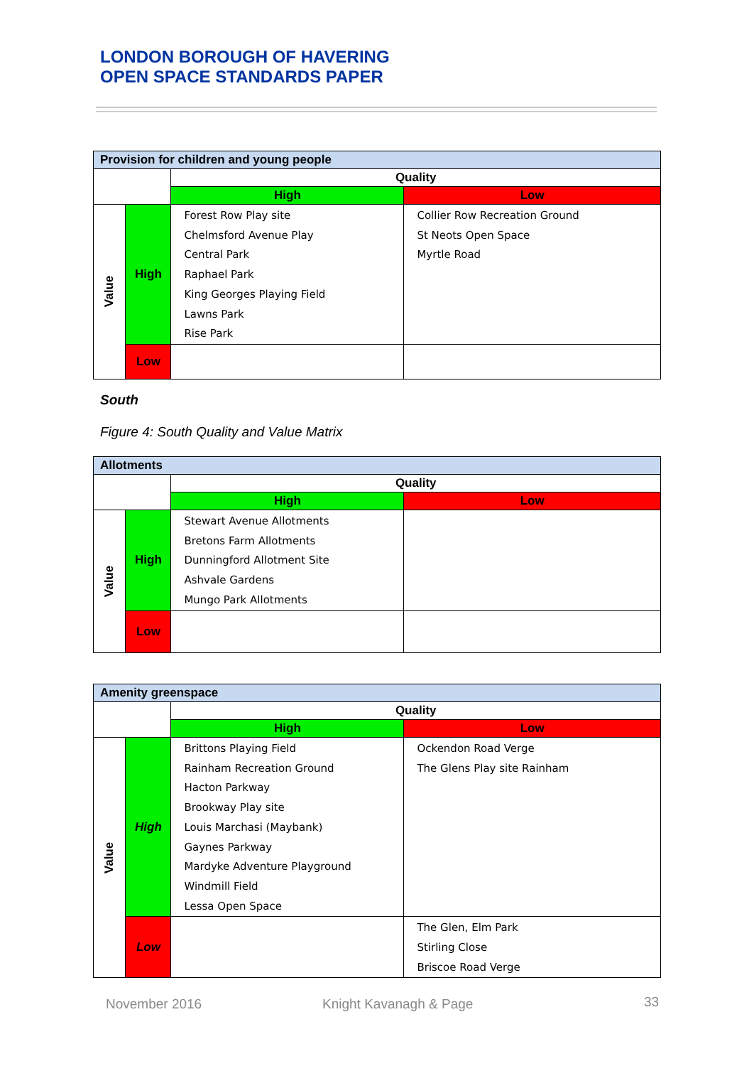LONDON BOROUGH OF HAVERING
OPEN SPACE STANDARDS PAPER
| Provision for children and young people | | | |
| --- | --- | --- | --- |
| | | Quality | |
| | | High | Low |
| Value | High | Forest Row Play site Chelmsford Avenue Play Central Park Raphael Park King Georges Playing Field Lawns Park Rise Park | Collier Row Recreation Ground St Neots Open Space Myrtle Road |
| | Low | | |
South
Figure 4: South Quality and Value Matrix
| Allotments | | | |
| --- | --- | --- | --- |
| | | Quality | |
| | | High | Low |
| Value | High | Stewart Avenue Allotments Bretons Farm Allotments Dunningford Allotment Site Ashvale Gardens Mungo Park Allotments | |
| | Low | | |
| Amenity greenspace | | | |
| --- | --- | --- | --- |
| | | Quality | |
| | | High | Low |
| Value | High | Brittons Playing Field Rainham Recreation Ground Hacton Parkway Brookway Play site Louis Marchasi (Maybank) Gaynes Parkway Mardyke Adventure Playground Windmill Field Lessa Open Space | Ockendon Road Verge The Glens Play site Rainham |
| | Low | | The Glen, Elm Park Stirling Close Briscoe Road Verge |
November 2016 Knight Kavanagh & Page 33